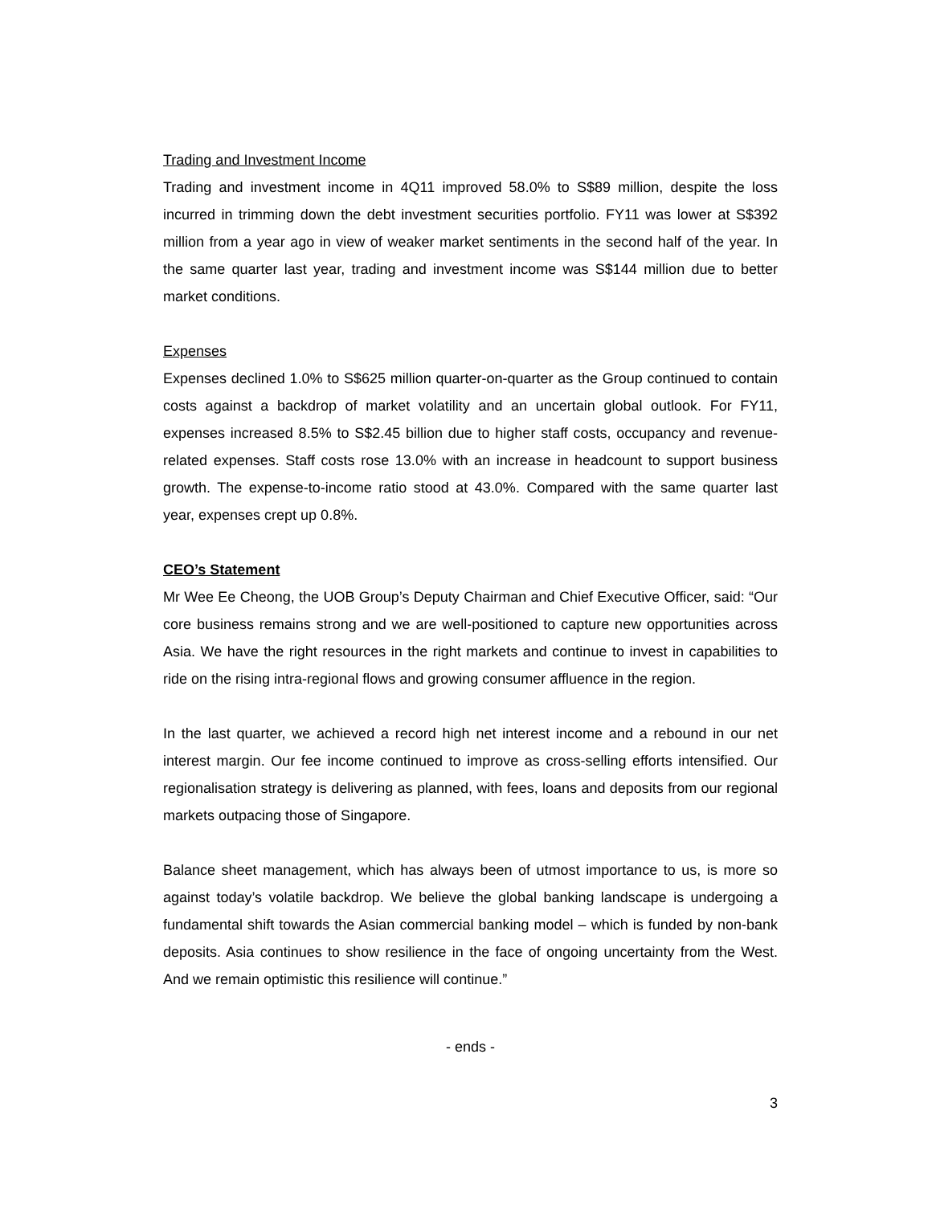Trading and Investment Income
Trading and investment income in 4Q11 improved 58.0% to S$89 million, despite the loss incurred in trimming down the debt investment securities portfolio. FY11 was lower at S$392 million from a year ago in view of weaker market sentiments in the second half of the year. In the same quarter last year, trading and investment income was S$144 million due to better market conditions.
Expenses
Expenses declined 1.0% to S$625 million quarter-on-quarter as the Group continued to contain costs against a backdrop of market volatility and an uncertain global outlook. For FY11, expenses increased 8.5% to S$2.45 billion due to higher staff costs, occupancy and revenue-related expenses. Staff costs rose 13.0% with an increase in headcount to support business growth. The expense-to-income ratio stood at 43.0%. Compared with the same quarter last year, expenses crept up 0.8%.
CEO’s Statement
Mr Wee Ee Cheong, the UOB Group’s Deputy Chairman and Chief Executive Officer, said: “Our core business remains strong and we are well-positioned to capture new opportunities across Asia. We have the right resources in the right markets and continue to invest in capabilities to ride on the rising intra-regional flows and growing consumer affluence in the region.
In the last quarter, we achieved a record high net interest income and a rebound in our net interest margin. Our fee income continued to improve as cross-selling efforts intensified. Our regionalisation strategy is delivering as planned, with fees, loans and deposits from our regional markets outpacing those of Singapore.
Balance sheet management, which has always been of utmost importance to us, is more so against today’s volatile backdrop. We believe the global banking landscape is undergoing a fundamental shift towards the Asian commercial banking model – which is funded by non-bank deposits. Asia continues to show resilience in the face of ongoing uncertainty from the West. And we remain optimistic this resilience will continue.”
- ends -
3